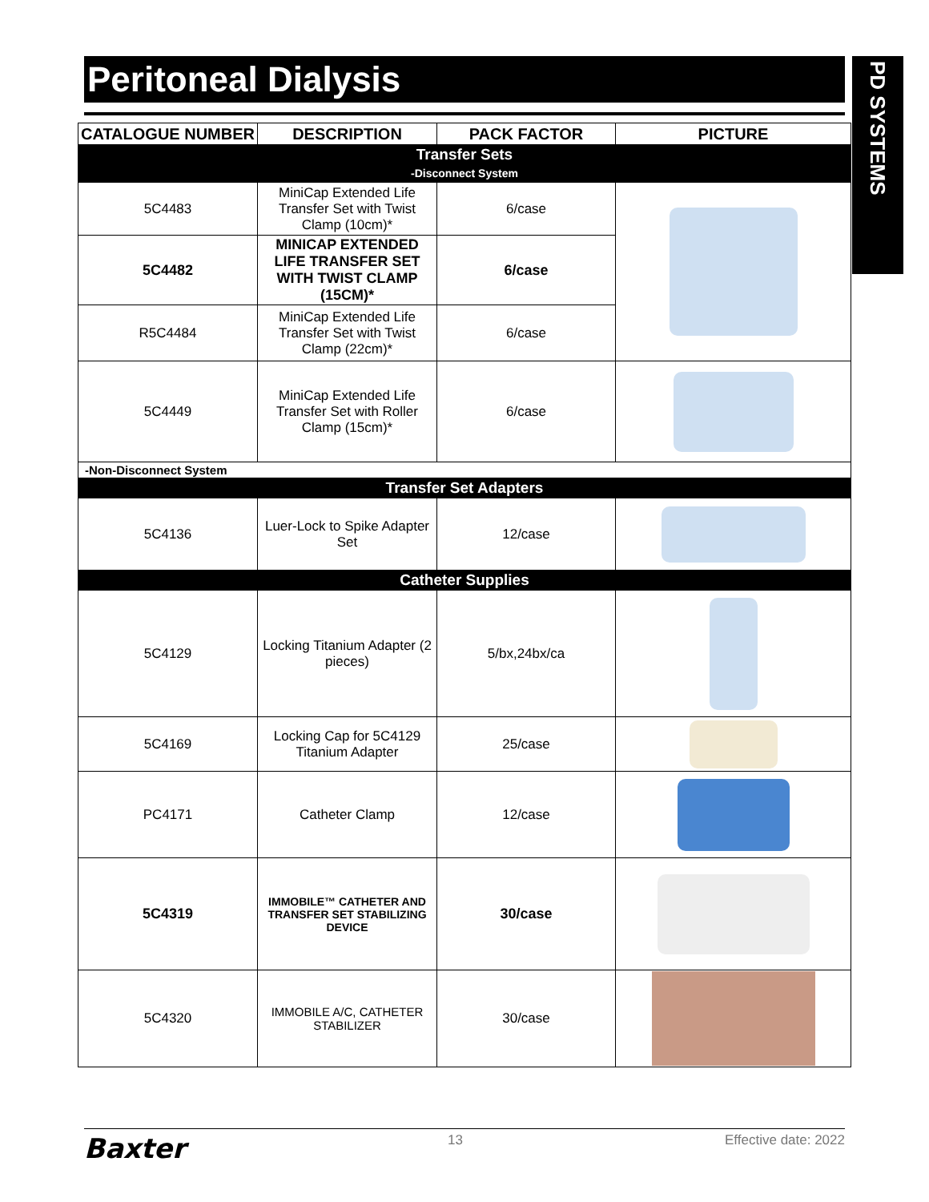Peritoneal Dialysis
PD SYSTEMS
| CATALOGUE NUMBER | DESCRIPTION | PACK FACTOR | PICTURE |
| --- | --- | --- | --- |
| Transfer Sets -Disconnect System | | | |
| 5C4483 | MiniCap Extended Life Transfer Set with Twist Clamp (10cm)* | 6/case | |
| 5C4482 | MINICAP EXTENDED LIFE TRANSFER SET WITH TWIST CLAMP (15CM)* | 6/case | |
| R5C4484 | MiniCap Extended Life Transfer Set with Twist Clamp (22cm)* | 6/case | |
| 5C4449 | MiniCap Extended Life Transfer Set with Roller Clamp (15cm)* | 6/case | |
| -Non-Disconnect System | | | |
| Transfer Set Adapters | | | |
| 5C4136 | Luer-Lock to Spike Adapter Set | 12/case | |
| Catheter Supplies | | | |
| 5C4129 | Locking Titanium Adapter (2 pieces) | 5/bx,24bx/ca | |
| 5C4169 | Locking Cap for 5C4129 Titanium Adapter | 25/case | |
| PC4171 | Catheter Clamp | 12/case | |
| 5C4319 | IMMOBILE™ CATHETER AND TRANSFER SET STABILIZING DEVICE | 30/case | |
| 5C4320 | IMMOBILE A/C, CATHETER STABILIZER | 30/case | |
Baxter 13 Effective date: 2022